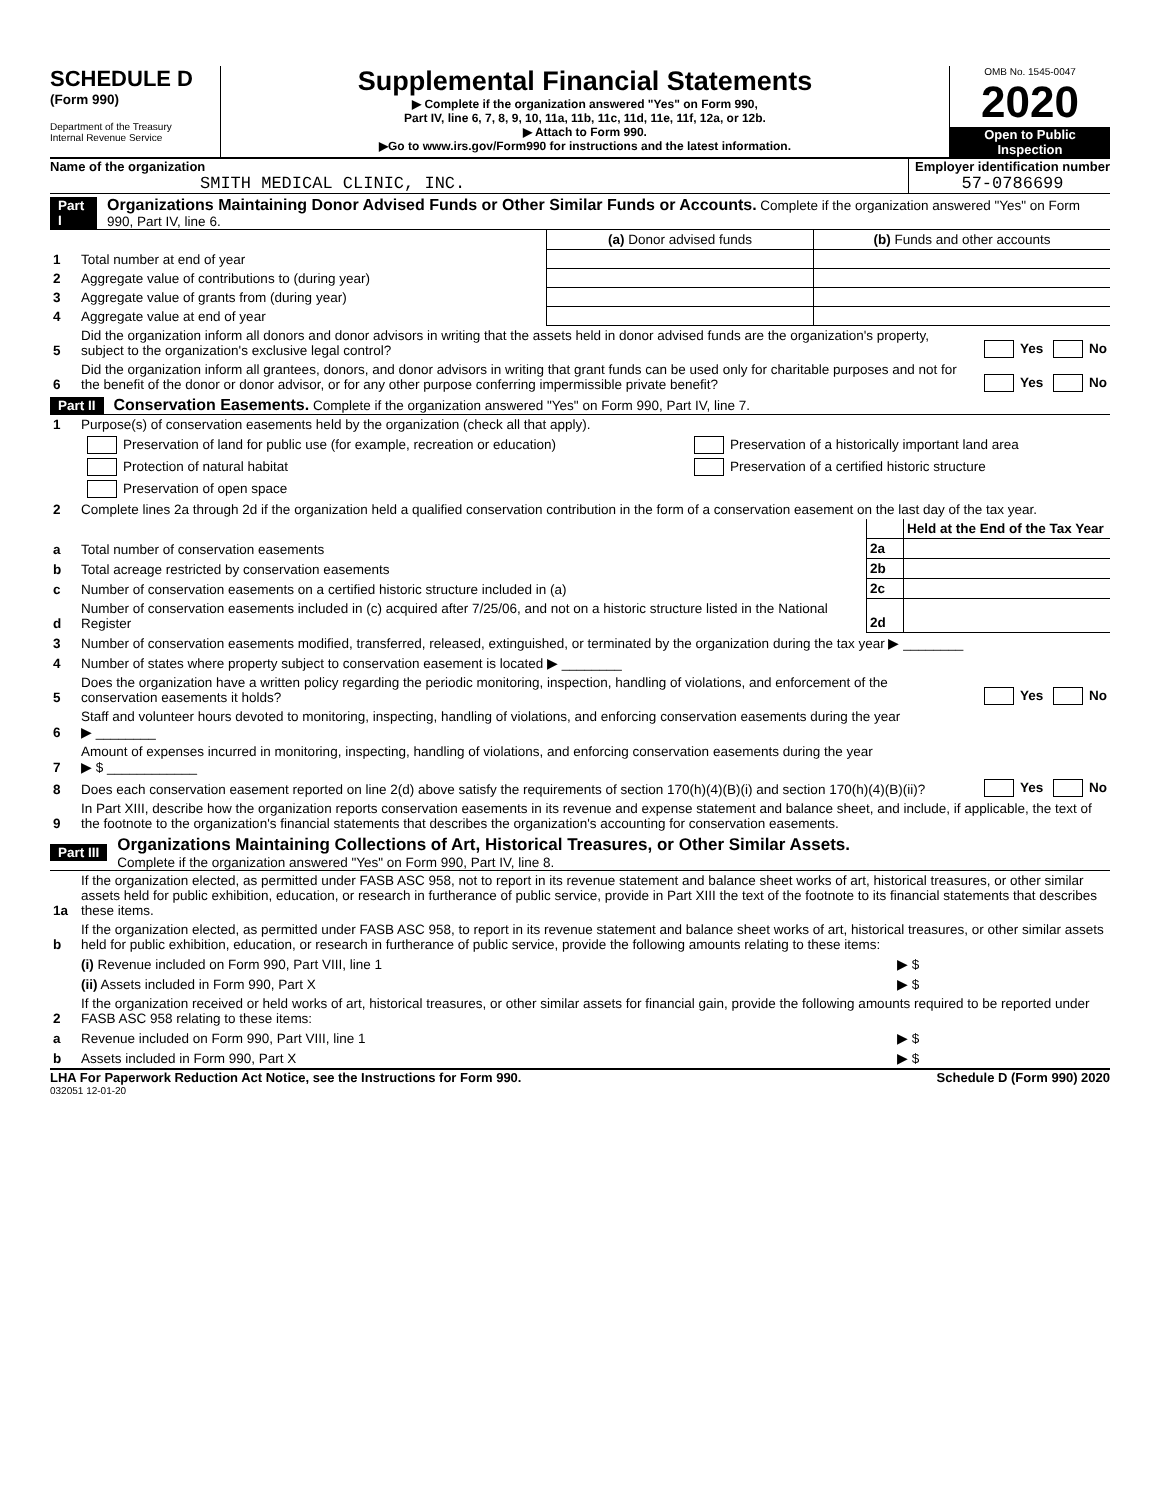SCHEDULE D
(Form 990)
Department of the Treasury
Internal Revenue Service
Supplemental Financial Statements
▶ Complete if the organization answered "Yes" on Form 990,
Part IV, line 6, 7, 8, 9, 10, 11a, 11b, 11c, 11d, 11e, 11f, 12a, or 12b.
▶ Attach to Form 990.
▶Go to www.irs.gov/Form990 for instructions and the latest information.
OMB No. 1545-0047
2020
Open to Public
Inspection
Name of the organization
SMITH MEDICAL CLINIC, INC.
Employer identification number
57-0786699
Part I Organizations Maintaining Donor Advised Funds or Other Similar Funds or Accounts. Complete if the organization answered "Yes" on Form 990, Part IV, line 6.
| | | (a) Donor advised funds | (b) Funds and other accounts |
| 1 | Total number at end of year | | |
| 2 | Aggregate value of contributions to (during year) | | |
| 3 | Aggregate value of grants from (during year) | | |
| 4 | Aggregate value at end of year | | |
| 5 | Did the organization inform all donors and donor advisors in writing that the assets held in donor advised funds are the organization's property, subject to the organization's exclusive legal control? | Yes No |
| 6 | Did the organization inform all grantees, donors, and donor advisors in writing that grant funds can be used only for charitable purposes and not for the benefit of the donor or donor advisor, or for any other purpose conferring impermissible private benefit? | Yes No |
Part II Conservation Easements. Complete if the organization answered "Yes" on Form 990, Part IV, line 7.
| 1 | Purpose(s) of conservation easements held by the organization (check all that apply). | |
| | Preservation of land for public use (for example, recreation or education) | Preservation of a historically important land area |
| | Protection of natural habitat | Preservation of a certified historic structure |
| | Preservation of open space | |
| 2 | Complete lines 2a through 2d if the organization held a qualified conservation contribution in the form of a conservation easement on the last day of the tax year. | | |
| | | | Held at the End of the Tax Year |
| a | Total number of conservation easements | 2a | |
| b | Total acreage restricted by conservation easements | 2b | |
| c | Number of conservation easements on a certified historic structure included in (a) | 2c | |
| d | Number of conservation easements included in (c) acquired after 7/25/06, and not on a historic structure listed in the National Register | 2d | |
| 3 | Number of conservation easements modified, transferred, released, extinguished, or terminated by the organization during the tax year ▶ ________ | |
| 4 | Number of states where property subject to conservation easement is located ▶ ________ | |
| 5 | Does the organization have a written policy regarding the periodic monitoring, inspection, handling of violations, and enforcement of the conservation easements it holds? | Yes No |
| 6 | Staff and volunteer hours devoted to monitoring, inspecting, handling of violations, and enforcing conservation easements during the year ▶ ________ | |
| 7 | Amount of expenses incurred in monitoring, inspecting, handling of violations, and enforcing conservation easements during the year ▶ $ ____________ | |
| 8 | Does each conservation easement reported on line 2(d) above satisfy the requirements of section 170(h)(4)(B)(i) and section 170(h)(4)(B)(ii)? | Yes No |
| 9 | In Part XIII, describe how the organization reports conservation easements in its revenue and expense statement and balance sheet, and include, if applicable, the text of the footnote to the organization's financial statements that describes the organization's accounting for conservation easements. | |
Part III Organizations Maintaining Collections of Art, Historical Treasures, or Other Similar Assets.
Complete if the organization answered "Yes" on Form 990, Part IV, line 8.
| 1a | If the organization elected, as permitted under FASB ASC 958, not to report in its revenue statement and balance sheet works of art, historical treasures, or other similar assets held for public exhibition, education, or research in furtherance of public service, provide in Part XIII the text of the footnote to its financial statements that describes these items. | |
| b | If the organization elected, as permitted under FASB ASC 958, to report in its revenue statement and balance sheet works of art, historical treasures, or other similar assets held for public exhibition, education, or research in furtherance of public service, provide the following amounts relating to these items: | |
| | (i) Revenue included on Form 990, Part VIII, line 1 | ▶ $ |
| | (ii) Assets included in Form 990, Part X | ▶ $ |
| 2 | If the organization received or held works of art, historical treasures, or other similar assets for financial gain, provide the following amounts required to be reported under FASB ASC 958 relating to these items: | |
| a | Revenue included on Form 990, Part VIII, line 1 | ▶ $ |
| b | Assets included in Form 990, Part X | ▶ $ |
LHA For Paperwork Reduction Act Notice, see the Instructions for Form 990. Schedule D (Form 990) 2020
032051 12-01-20